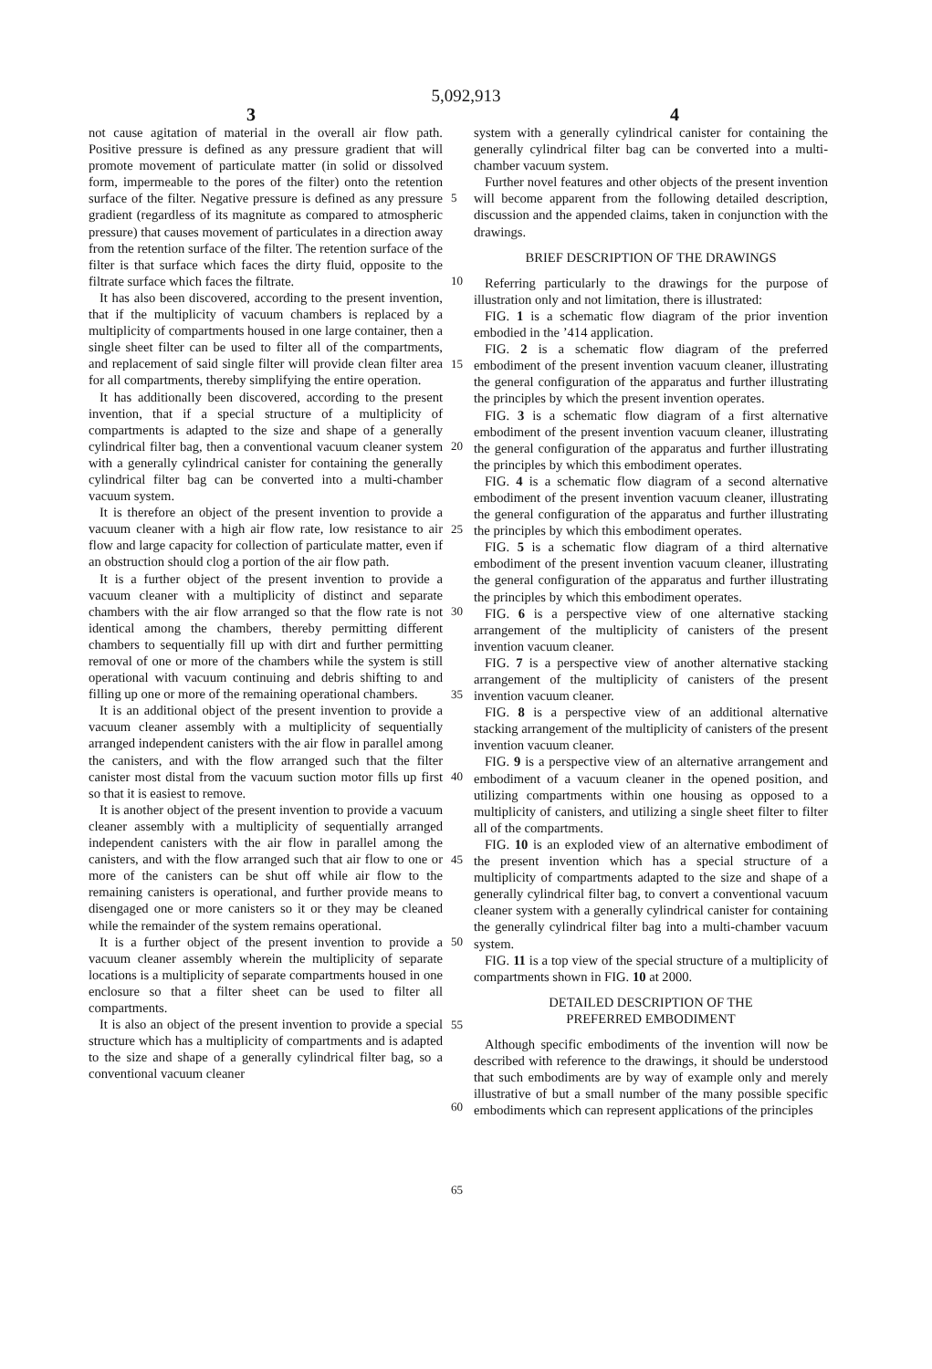5,092,913
3 4
not cause agitation of material in the overall air flow path. Positive pressure is defined as any pressure gradient that will promote movement of particulate matter (in solid or dissolved form, impermeable to the pores of the filter) onto the retention surface of the filter. Negative pressure is defined as any pressure gradient (regardless of its magnitute as compared to atmospheric pressure) that causes movement of particulates in a direction away from the retention surface of the filter. The retention surface of the filter is that surface which faces the dirty fluid, opposite to the filtrate surface which faces the filtrate.
It has also been discovered, according to the present invention, that if the multiplicity of vacuum chambers is replaced by a multiplicity of compartments housed in one large container, then a single sheet filter can be used to filter all of the compartments, and replacement of said single filter will provide clean filter area for all compartments, thereby simplifying the entire operation.
It has additionally been discovered, according to the present invention, that if a special structure of a multiplicity of compartments is adapted to the size and shape of a generally cylindrical filter bag, then a conventional vacuum cleaner system with a generally cylindrical canister for containing the generally cylindrical filter bag can be converted into a multi-chamber vacuum system.
It is therefore an object of the present invention to provide a vacuum cleaner with a high air flow rate, low resistance to air flow and large capacity for collection of particulate matter, even if an obstruction should clog a portion of the air flow path.
It is a further object of the present invention to provide a vacuum cleaner with a multiplicity of distinct and separate chambers with the air flow arranged so that the flow rate is not identical among the chambers, thereby permitting different chambers to sequentially fill up with dirt and further permitting removal of one or more of the chambers while the system is still operational with vacuum continuing and debris shifting to and filling up one or more of the remaining operational chambers.
It is an additional object of the present invention to provide a vacuum cleaner assembly with a multiplicity of sequentially arranged independent canisters with the air flow in parallel among the canisters, and with the flow arranged such that the filter canister most distal from the vacuum suction motor fills up first so that it is easiest to remove.
It is another object of the present invention to provide a vacuum cleaner assembly with a multiplicity of sequentially arranged independent canisters with the air flow in parallel among the canisters, and with the flow arranged such that air flow to one or more of the canisters can be shut off while air flow to the remaining canisters is operational, and further provide means to disengaged one or more canisters so it or they may be cleaned while the remainder of the system remains operational.
It is a further object of the present invention to provide a vacuum cleaner assembly wherein the multiplicity of separate locations is a multiplicity of separate compartments housed in one enclosure so that a filter sheet can be used to filter all compartments.
It is also an object of the present invention to provide a special structure which has a multiplicity of compartments and is adapted to the size and shape of a generally cylindrical filter bag, so a conventional vacuum cleaner
5
10
15
20
25
30
35
40
45
50
55
60
65
system with a generally cylindrical canister for containing the generally cylindrical filter bag can be converted into a multi-chamber vacuum system.
Further novel features and other objects of the present invention will become apparent from the following detailed description, discussion and the appended claims, taken in conjunction with the drawings.
BRIEF DESCRIPTION OF THE DRAWINGS
Referring particularly to the drawings for the purpose of illustration only and not limitation, there is illustrated:
FIG. 1 is a schematic flow diagram of the prior invention embodied in the ’414 application.
FIG. 2 is a schematic flow diagram of the preferred embodiment of the present invention vacuum cleaner, illustrating the general configuration of the apparatus and further illustrating the principles by which the present invention operates.
FIG. 3 is a schematic flow diagram of a first alternative embodiment of the present invention vacuum cleaner, illustrating the general configuration of the apparatus and further illustrating the principles by which this embodiment operates.
FIG. 4 is a schematic flow diagram of a second alternative embodiment of the present invention vacuum cleaner, illustrating the general configuration of the apparatus and further illustrating the principles by which this embodiment operates.
FIG. 5 is a schematic flow diagram of a third alternative embodiment of the present invention vacuum cleaner, illustrating the general configuration of the apparatus and further illustrating the principles by which this embodiment operates.
FIG. 6 is a perspective view of one alternative stacking arrangement of the multiplicity of canisters of the present invention vacuum cleaner.
FIG. 7 is a perspective view of another alternative stacking arrangement of the multiplicity of canisters of the present invention vacuum cleaner.
FIG. 8 is a perspective view of an additional alternative stacking arrangement of the multiplicity of canisters of the present invention vacuum cleaner.
FIG. 9 is a perspective view of an alternative arrangement and embodiment of a vacuum cleaner in the opened position, and utilizing compartments within one housing as opposed to a multiplicity of canisters, and utilizing a single sheet filter to filter all of the compartments.
FIG. 10 is an exploded view of an alternative embodiment of the present invention which has a special structure of a multiplicity of compartments adapted to the size and shape of a generally cylindrical filter bag, to convert a conventional vacuum cleaner system with a generally cylindrical canister for containing the generally cylindrical filter bag into a multi-chamber vacuum system.
FIG. 11 is a top view of the special structure of a multiplicity of compartments shown in FIG. 10 at 2000.
DETAILED DESCRIPTION OF THE
PREFERRED EMBODIMENT
Although specific embodiments of the invention will now be described with reference to the drawings, it should be understood that such embodiments are by way of example only and merely illustrative of but a small number of the many possible specific embodiments which can represent applications of the principles